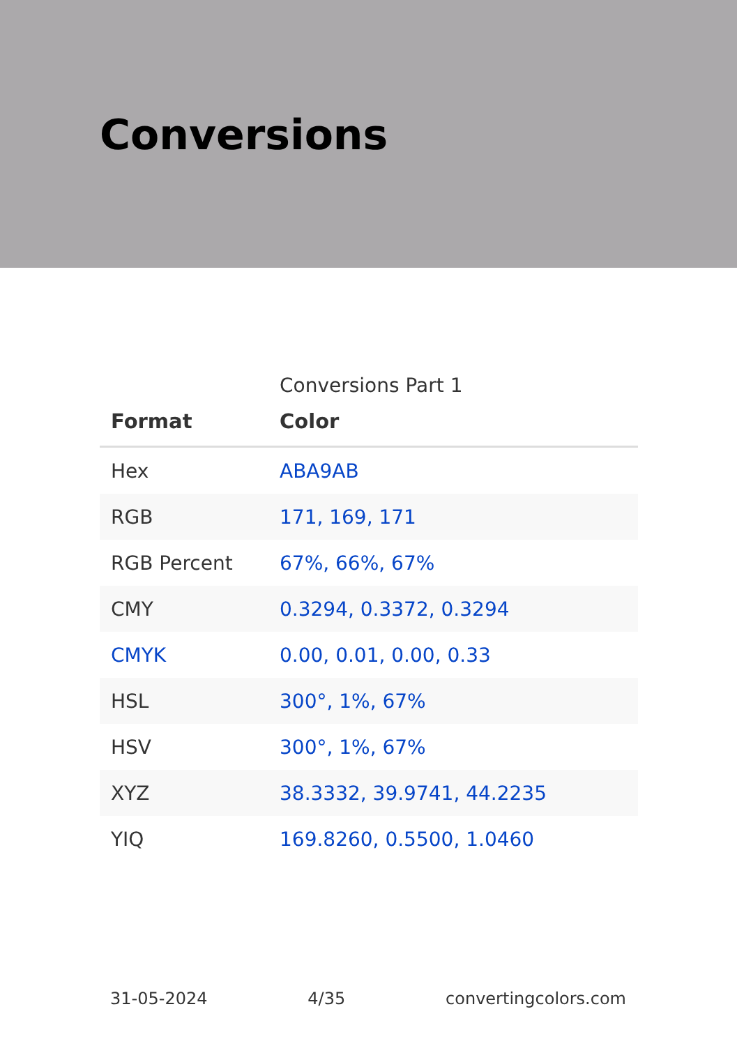Conversions
Conversions Part 1
| Format | Color |
| --- | --- |
| Hex | ABA9AB |
| RGB | 171, 169, 171 |
| RGB Percent | 67%, 66%, 67% |
| CMY | 0.3294, 0.3372, 0.3294 |
| CMYK | 0.00, 0.01, 0.00, 0.33 |
| HSL | 300°, 1%, 67% |
| HSV | 300°, 1%, 67% |
| XYZ | 38.3332, 39.9741, 44.2235 |
| YIQ | 169.8260, 0.5500, 1.0460 |
31-05-2024 4/35 convertingcolors.com